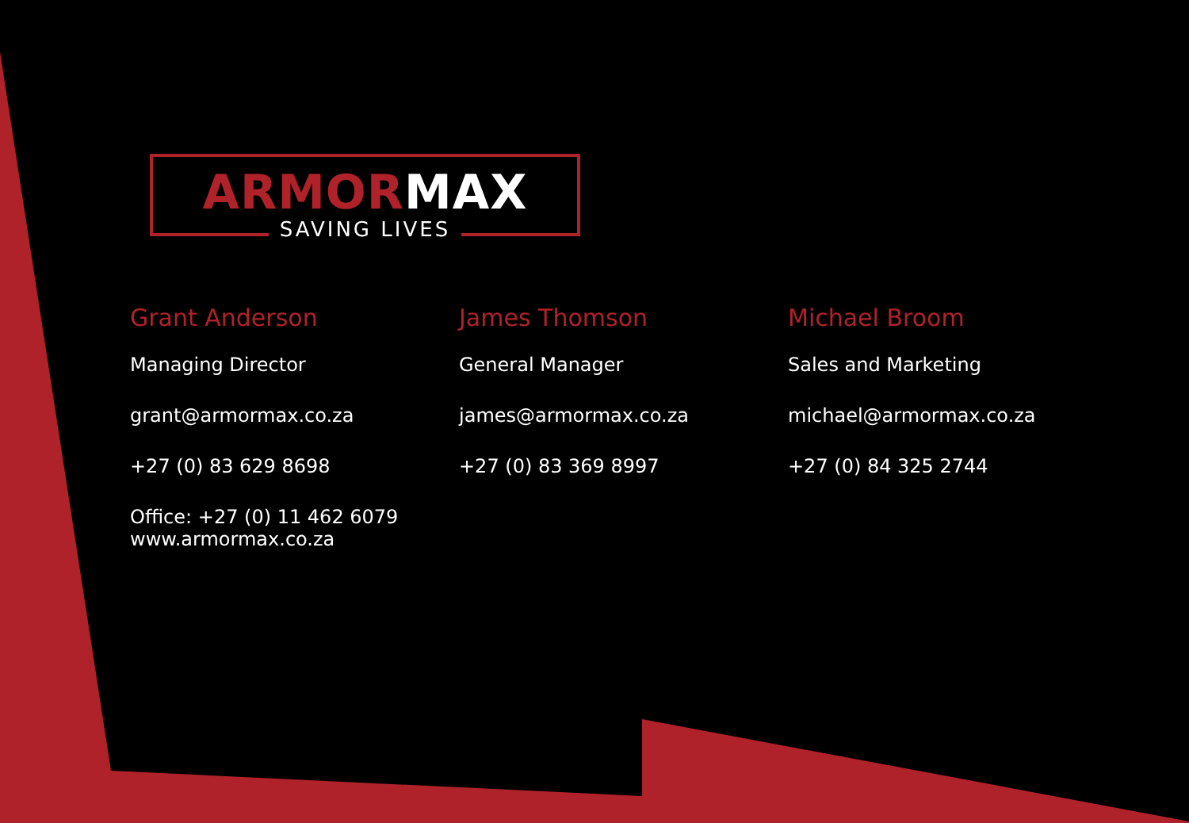ARMORMAX
SAVING LIVES
Grant Anderson
Managing Director
grant@armormax.co.za
+27 (0) 83 629 8698
Office: +27 (0) 11 462 6079
www.armormax.co.za
James Thomson
General Manager
james@armormax.co.za
+27 (0) 83 369 8997
Michael Broom
Sales and Marketing
michael@armormax.co.za
+27 (0) 84 325 2744